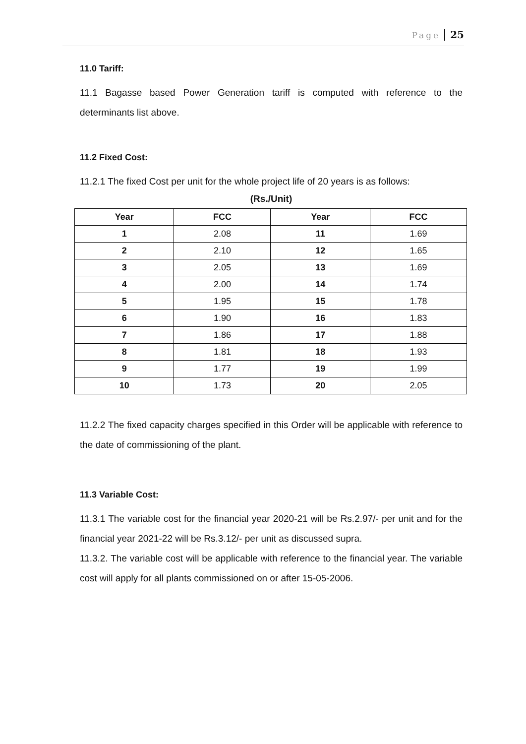Page 25
11.0 Tariff:
11.1 Bagasse based Power Generation tariff is computed with reference to the determinants list above.
11.2 Fixed Cost:
11.2.1 The fixed Cost per unit for the whole project life of 20 years is as follows:
(Rs./Unit)
| Year | FCC | Year | FCC |
| --- | --- | --- | --- |
| 1 | 2.08 | 11 | 1.69 |
| 2 | 2.10 | 12 | 1.65 |
| 3 | 2.05 | 13 | 1.69 |
| 4 | 2.00 | 14 | 1.74 |
| 5 | 1.95 | 15 | 1.78 |
| 6 | 1.90 | 16 | 1.83 |
| 7 | 1.86 | 17 | 1.88 |
| 8 | 1.81 | 18 | 1.93 |
| 9 | 1.77 | 19 | 1.99 |
| 10 | 1.73 | 20 | 2.05 |
11.2.2 The fixed capacity charges specified in this Order will be applicable with reference to the date of commissioning of the plant.
11.3 Variable Cost:
11.3.1 The variable cost for the financial year 2020-21 will be Rs.2.97/- per unit and for the financial year 2021-22 will be Rs.3.12/- per unit as discussed supra.
11.3.2. The variable cost will be applicable with reference to the financial year. The variable cost will apply for all plants commissioned on or after 15-05-2006.